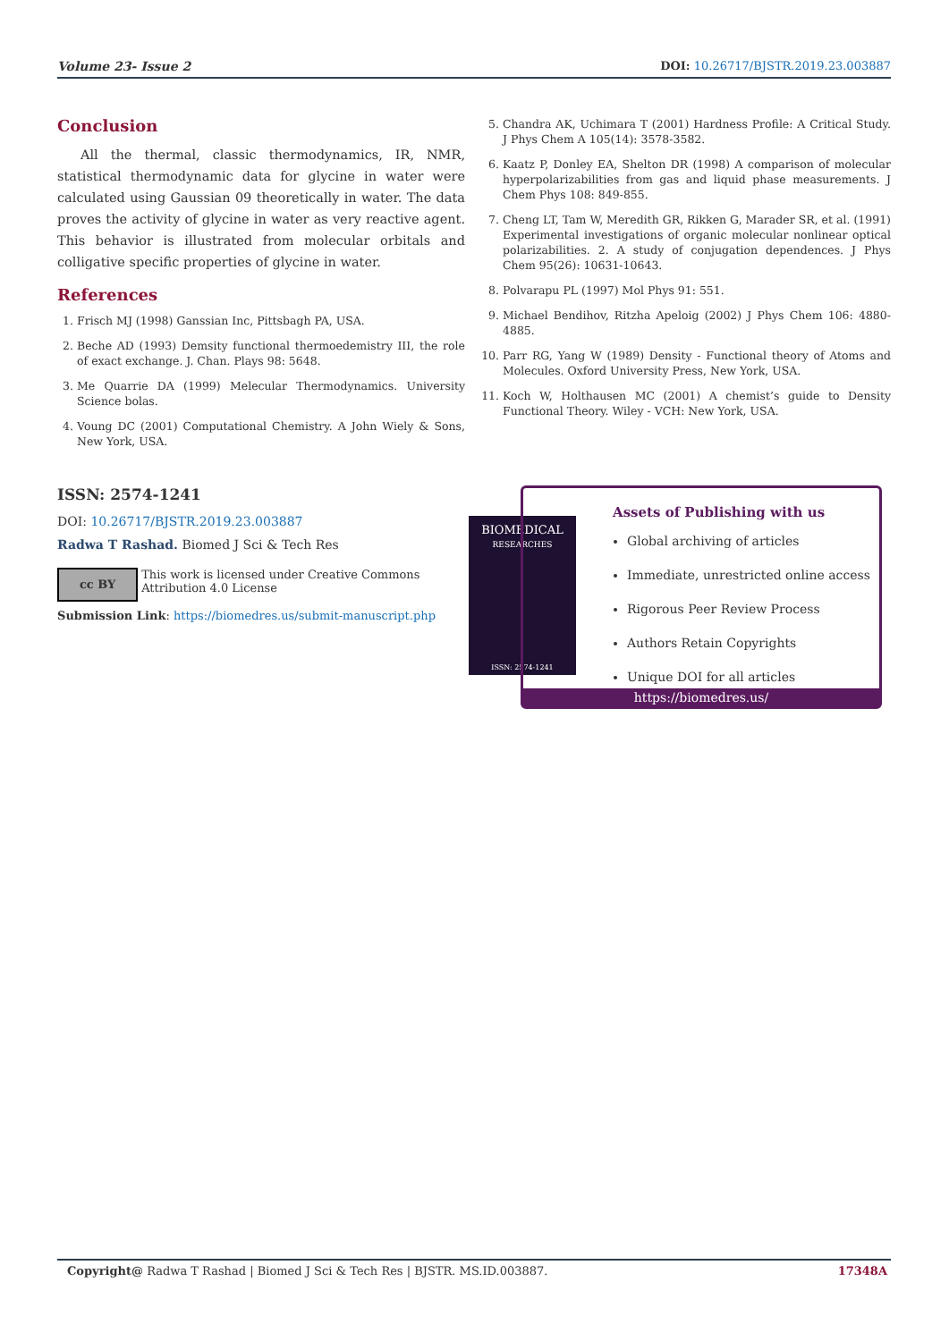Volume 23- Issue 2 DOI: 10.26717/BJSTR.2019.23.003887
Conclusion
All the thermal, classic thermodynamics, IR, NMR, statistical thermodynamic data for glycine in water were calculated using Gaussian 09 theoretically in water. The data proves the activity of glycine in water as very reactive agent. This behavior is illustrated from molecular orbitals and colligative specific properties of glycine in water.
References
1. Frisch MJ (1998) Ganssian Inc, Pittsbagh PA, USA.
2. Beche AD (1993) Demsity functional thermoedemistry III, the role of exact exchange. J. Chan. Plays 98: 5648.
3. Me Quarrie DA (1999) Melecular Thermodynamics. University Science bolas.
4. Voung DC (2001) Computational Chemistry. A John Wiely & Sons, New York, USA.
5. Chandra AK, Uchimara T (2001) Hardness Profile: A Critical Study. J Phys Chem A 105(14): 3578-3582.
6. Kaatz P, Donley EA, Shelton DR (1998) A comparison of molecular hyperpolarizabilities from gas and liquid phase measurements. J Chem Phys 108: 849-855.
7. Cheng LT, Tam W, Meredith GR, Rikken G, Marader SR, et al. (1991) Experimental investigations of organic molecular nonlinear optical polarizabilities. 2. A study of conjugation dependences. J Phys Chem 95(26): 10631-10643.
8. Polvarapu PL (1997) Mol Phys 91: 551.
9. Michael Bendihov, Ritzha Apeloig (2002) J Phys Chem 106: 4880-4885.
10. Parr RG, Yang W (1989) Density - Functional theory of Atoms and Molecules. Oxford University Press, New York, USA.
11. Koch W, Holthausen MC (2001) A chemist’s guide to Density Functional Theory. Wiley - VCH: New York, USA.
ISSN: 2574-1241
DOI: 10.26717/BJSTR.2019.23.003887
Radwa T Rashad. Biomed J Sci & Tech Res
cc BY
This work is licensed under Creative Commons Attribution 4.0 License
Submission Link: https://biomedres.us/submit-manuscript.php
BIOMEDICAL
RESEARCHES
ISSN: 2574-1241
Assets of Publishing with us
Global archiving of articles
Immediate, unrestricted online access
Rigorous Peer Review Process
Authors Retain Copyrights
Unique DOI for all articles
https://biomedres.us/
Copyright@ Radwa T Rashad | Biomed J Sci & Tech Res | BJSTR. MS.ID.003887. 17348A